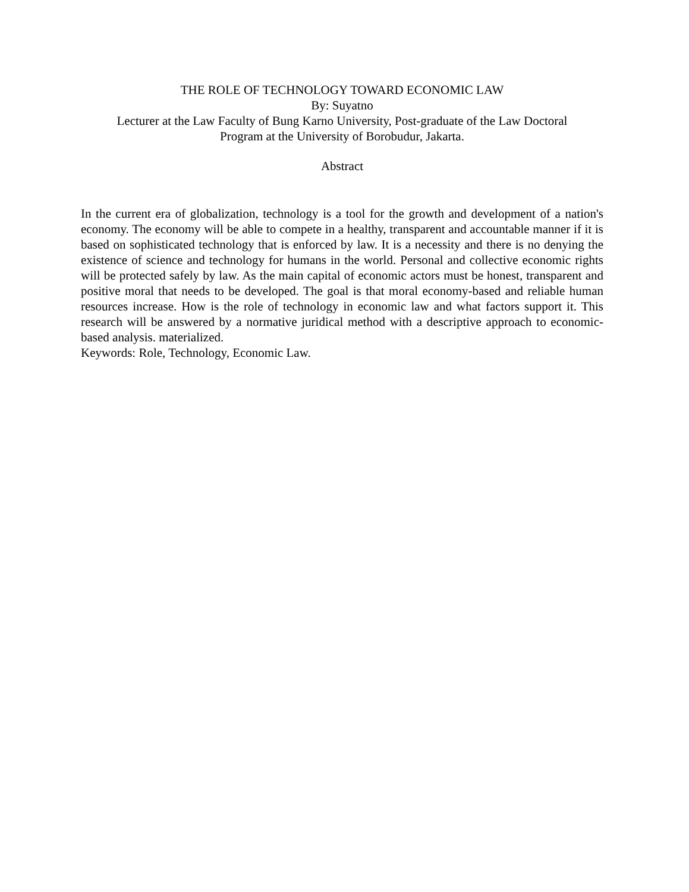THE ROLE OF TECHNOLOGY TOWARD ECONOMIC LAW
By: Suyatno
Lecturer at the Law Faculty of Bung Karno University, Post-graduate of the Law Doctoral
Program at the University of Borobudur, Jakarta.
Abstract
In the current era of globalization, technology is a tool for the growth and development of a nation's economy. The economy will be able to compete in a healthy, transparent and accountable manner if it is based on sophisticated technology that is enforced by law. It is a necessity and there is no denying the existence of science and technology for humans in the world. Personal and collective economic rights will be protected safely by law. As the main capital of economic actors must be honest, transparent and positive moral that needs to be developed. The goal is that moral economy-based and reliable human resources increase. How is the role of technology in economic law and what factors support it. This research will be answered by a normative juridical method with a descriptive approach to economic-based analysis. materialized.
Keywords: Role, Technology, Economic Law.